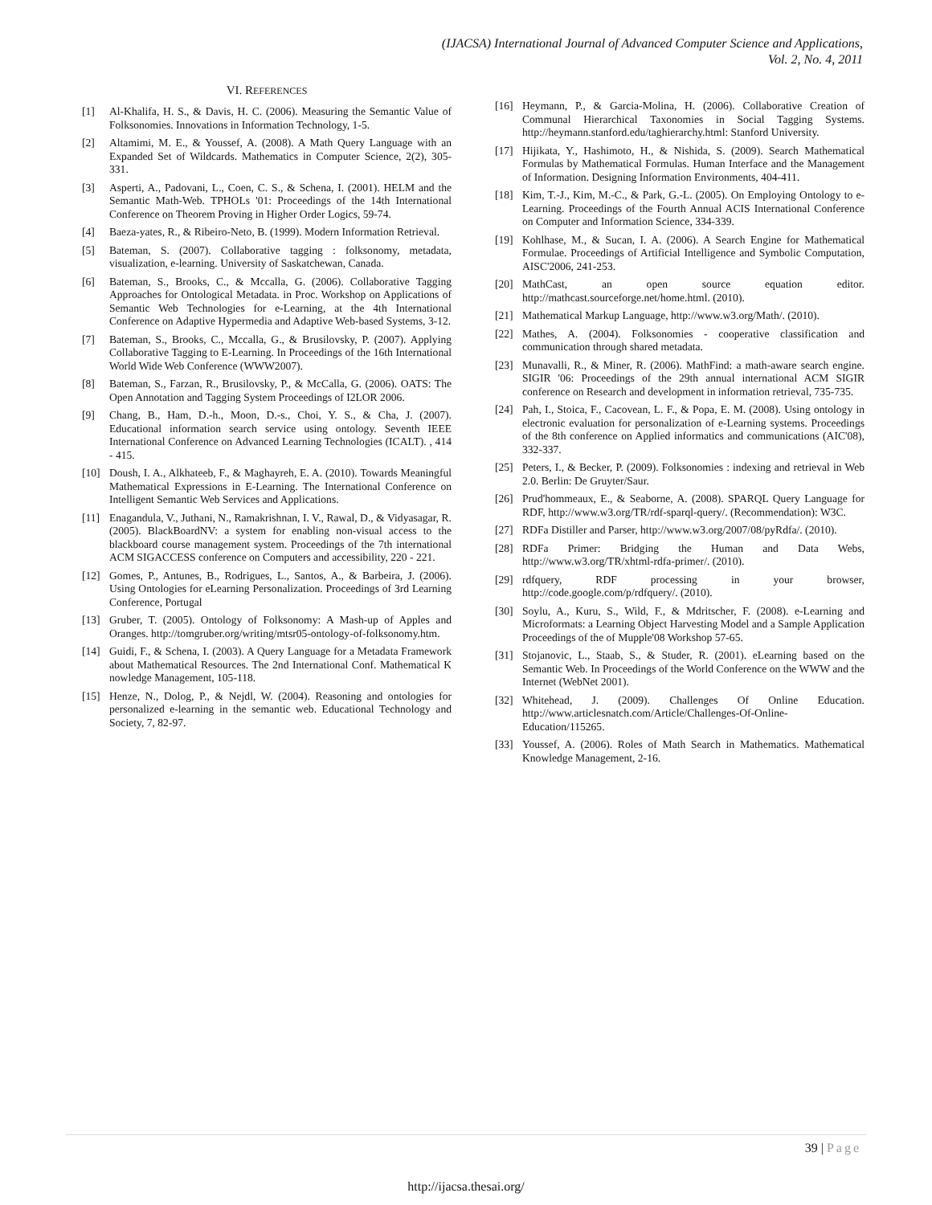(IJACSA) International Journal of Advanced Computer Science and Applications,
Vol. 2, No. 4, 2011
VI. REFERENCES
[1] Al-Khalifa, H. S., & Davis, H. C. (2006). Measuring the Semantic Value of Folksonomies. Innovations in Information Technology, 1-5.
[2] Altamimi, M. E., & Youssef, A. (2008). A Math Query Language with an Expanded Set of Wildcards. Mathematics in Computer Science, 2(2), 305-331.
[3] Asperti, A., Padovani, L., Coen, C. S., & Schena, I. (2001). HELM and the Semantic Math-Web. TPHOLs '01: Proceedings of the 14th International Conference on Theorem Proving in Higher Order Logics, 59-74.
[4] Baeza-yates, R., & Ribeiro-Neto, B. (1999). Modern Information Retrieval.
[5] Bateman, S. (2007). Collaborative tagging : folksonomy, metadata, visualization, e-learning. University of Saskatchewan, Canada.
[6] Bateman, S., Brooks, C., & Mccalla, G. (2006). Collaborative Tagging Approaches for Ontological Metadata. in Proc. Workshop on Applications of Semantic Web Technologies for e-Learning, at the 4th International Conference on Adaptive Hypermedia and Adaptive Web-based Systems, 3-12.
[7] Bateman, S., Brooks, C., Mccalla, G., & Brusilovsky, P. (2007). Applying Collaborative Tagging to E-Learning. In Proceedings of the 16th International World Wide Web Conference (WWW2007).
[8] Bateman, S., Farzan, R., Brusilovsky, P., & McCalla, G. (2006). OATS: The Open Annotation and Tagging System Proceedings of I2LOR 2006.
[9] Chang, B., Ham, D.-h., Moon, D.-s., Choi, Y. S., & Cha, J. (2007). Educational information search service using ontology. Seventh IEEE International Conference on Advanced Learning Technologies (ICALT). , 414 - 415.
[10] Doush, I. A., Alkhateeb, F., & Maghayreh, E. A. (2010). Towards Meaningful Mathematical Expressions in E-Learning. The International Conference on Intelligent Semantic Web Services and Applications.
[11] Enagandula, V., Juthani, N., Ramakrishnan, I. V., Rawal, D., & Vidyasagar, R. (2005). BlackBoardNV: a system for enabling non-visual access to the blackboard course management system. Proceedings of the 7th international ACM SIGACCESS conference on Computers and accessibility, 220 - 221.
[12] Gomes, P., Antunes, B., Rodrigues, L., Santos, A., & Barbeira, J. (2006). Using Ontologies for eLearning Personalization. Proceedings of 3rd Learning Conference, Portugal
[13] Gruber, T. (2005). Ontology of Folksonomy: A Mash-up of Apples and Oranges. http://tomgruber.org/writing/mtsr05-ontology-of-folksonomy.htm.
[14] Guidi, F., & Schena, I. (2003). A Query Language for a Metadata Framework about Mathematical Resources. The 2nd International Conf. Mathematical K nowledge Management, 105-118.
[15] Henze, N., Dolog, P., & Nejdl, W. (2004). Reasoning and ontologies for personalized e-learning in the semantic web. Educational Technology and Society, 7, 82-97.
[16] Heymann, P., & Garcia-Molina, H. (2006). Collaborative Creation of Communal Hierarchical Taxonomies in Social Tagging Systems. http://heymann.stanford.edu/taghierarchy.html: Stanford University.
[17] Hijikata, Y., Hashimoto, H., & Nishida, S. (2009). Search Mathematical Formulas by Mathematical Formulas. Human Interface and the Management of Information. Designing Information Environments, 404-411.
[18] Kim, T.-J., Kim, M.-C., & Park, G.-L. (2005). On Employing Ontology to e-Learning. Proceedings of the Fourth Annual ACIS International Conference on Computer and Information Science, 334-339.
[19] Kohlhase, M., & Sucan, I. A. (2006). A Search Engine for Mathematical Formulae. Proceedings of Artificial Intelligence and Symbolic Computation, AISC'2006, 241-253.
[20] MathCast, an open source equation editor. http://mathcast.sourceforge.net/home.html. (2010).
[21] Mathematical Markup Language, http://www.w3.org/Math/. (2010).
[22] Mathes, A. (2004). Folksonomies - cooperative classification and communication through shared metadata.
[23] Munavalli, R., & Miner, R. (2006). MathFind: a math-aware search engine. SIGIR '06: Proceedings of the 29th annual international ACM SIGIR conference on Research and development in information retrieval, 735-735.
[24] Pah, I., Stoica, F., Cacovean, L. F., & Popa, E. M. (2008). Using ontology in electronic evaluation for personalization of e-Learning systems. Proceedings of the 8th conference on Applied informatics and communications (AIC'08), 332-337.
[25] Peters, I., & Becker, P. (2009). Folksonomies : indexing and retrieval in Web 2.0. Berlin: De Gruyter/Saur.
[26] Prud'hommeaux, E., & Seaborne, A. (2008). SPARQL Query Language for RDF, http://www.w3.org/TR/rdf-sparql-query/. (Recommendation): W3C.
[27] RDFa Distiller and Parser, http://www.w3.org/2007/08/pyRdfa/. (2010).
[28] RDFa Primer: Bridging the Human and Data Webs, http://www.w3.org/TR/xhtml-rdfa-primer/. (2010).
[29] rdfquery, RDF processing in your browser, http://code.google.com/p/rdfquery/. (2010).
[30] Soylu, A., Kuru, S., Wild, F., & Mdritscher, F. (2008). e-Learning and Microformats: a Learning Object Harvesting Model and a Sample Application Proceedings of the of Mupple'08 Workshop 57-65.
[31] Stojanovic, L., Staab, S., & Studer, R. (2001). eLearning based on the Semantic Web. In Proceedings of the World Conference on the WWW and the Internet (WebNet 2001).
[32] Whitehead, J. (2009). Challenges Of Online Education. http://www.articlesnatch.com/Article/Challenges-Of-Online-Education/115265.
[33] Youssef, A. (2006). Roles of Math Search in Mathematics. Mathematical Knowledge Management, 2-16.
39 | Page
http://ijacsa.thesai.org/